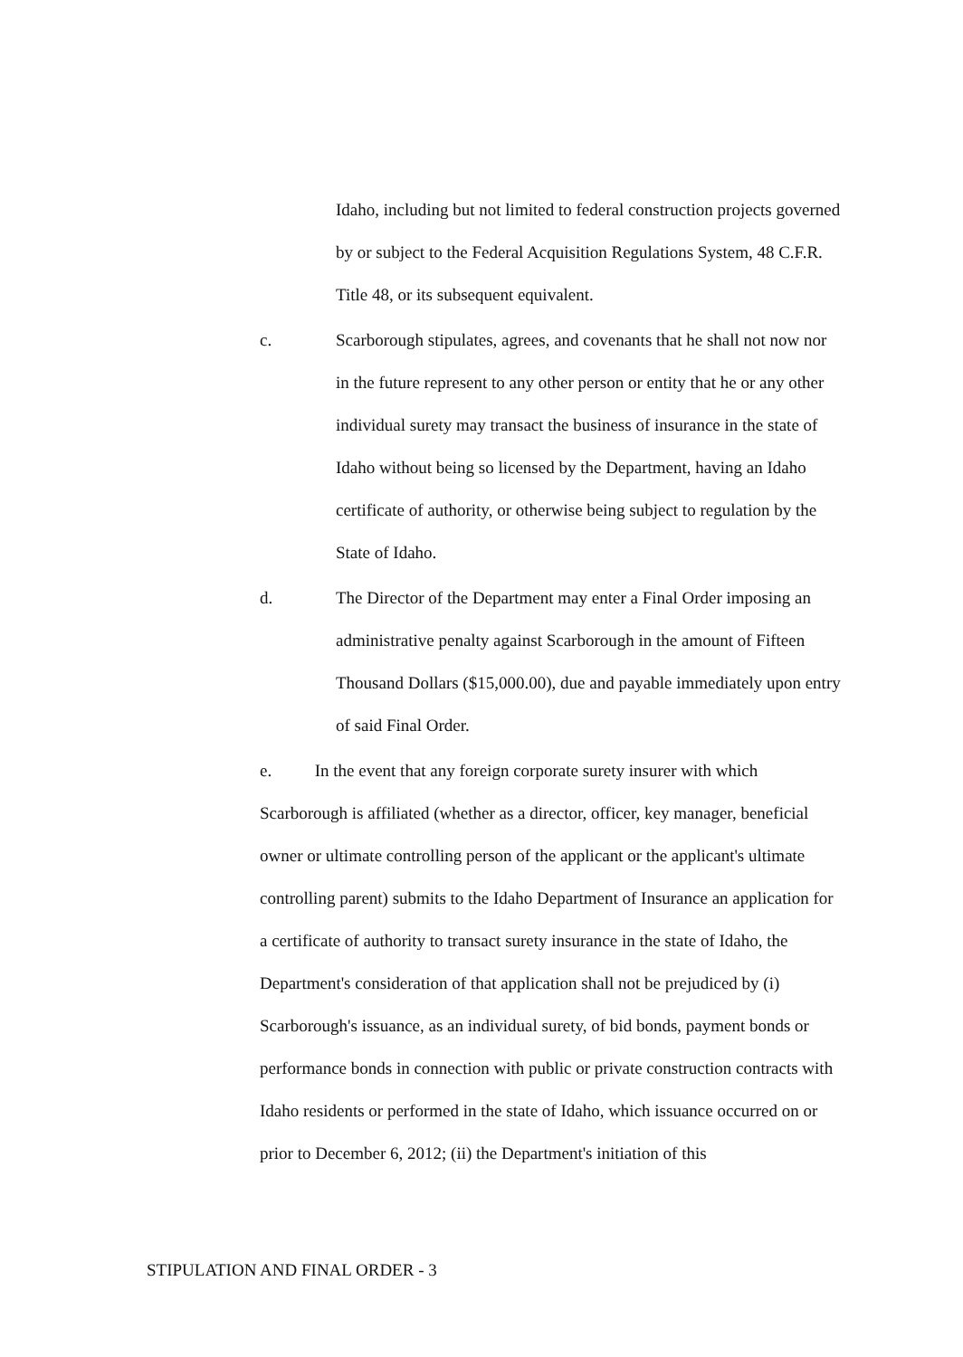Idaho, including but not limited to federal construction projects governed by or subject to the Federal Acquisition Regulations System, 48 C.F.R. Title 48, or its subsequent equivalent.
c. Scarborough stipulates, agrees, and covenants that he shall not now nor in the future represent to any other person or entity that he or any other individual surety may transact the business of insurance in the state of Idaho without being so licensed by the Department, having an Idaho certificate of authority, or otherwise being subject to regulation by the State of Idaho.
d. The Director of the Department may enter a Final Order imposing an administrative penalty against Scarborough in the amount of Fifteen Thousand Dollars ($15,000.00), due and payable immediately upon entry of said Final Order.
e. In the event that any foreign corporate surety insurer with which Scarborough is affiliated (whether as a director, officer, key manager, beneficial owner or ultimate controlling person of the applicant or the applicant's ultimate controlling parent) submits to the Idaho Department of Insurance an application for a certificate of authority to transact surety insurance in the state of Idaho, the Department's consideration of that application shall not be prejudiced by (i) Scarborough's issuance, as an individual surety, of bid bonds, payment bonds or performance bonds in connection with public or private construction contracts with Idaho residents or performed in the state of Idaho, which issuance occurred on or prior to December 6, 2012; (ii) the Department's initiation of this
STIPULATION AND FINAL ORDER - 3